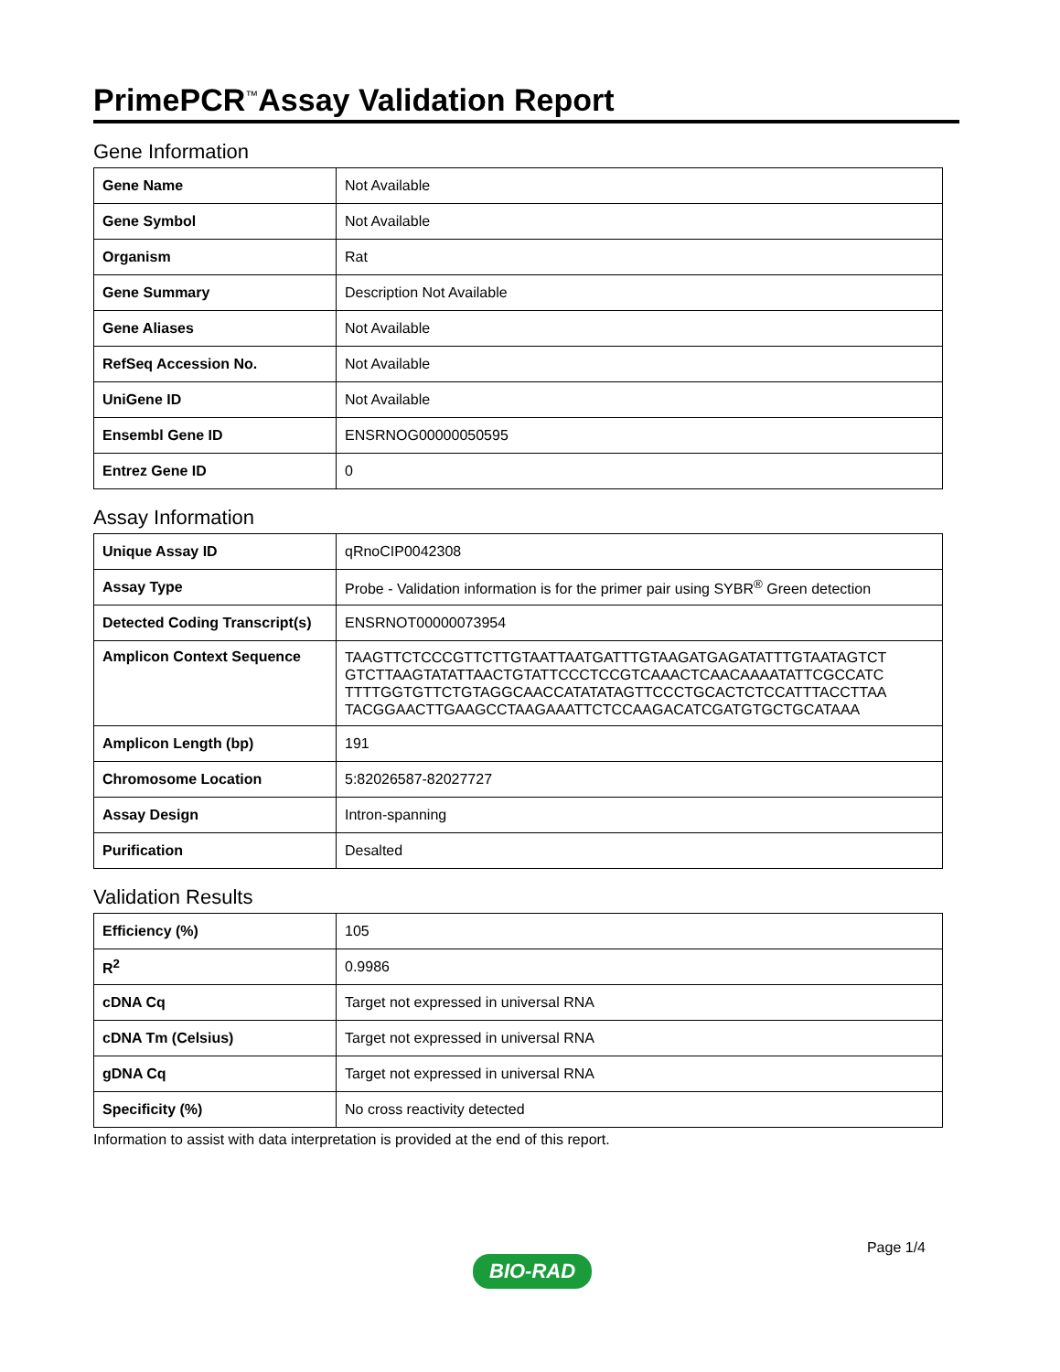PrimePCR<sup>™</sup>Assay Validation Report
Gene Information
| Gene Name | Not Available |
| Gene Symbol | Not Available |
| Organism | Rat |
| Gene Summary | Description Not Available |
| Gene Aliases | Not Available |
| RefSeq Accession No. | Not Available |
| UniGene ID | Not Available |
| Ensembl Gene ID | ENSRNOG00000050595 |
| Entrez Gene ID | 0 |
Assay Information
| Unique Assay ID | qRnoCIP0042308 |
| Assay Type | Probe - Validation information is for the primer pair using SYBR<sup>®</sup> Green detection |
| Detected Coding Transcript(s) | ENSRNOT00000073954 |
| Amplicon Context Sequence | TAAGTTCTCCCGTTCTTGTAATTAATGATTTGTAAGATGAGATATTTGTAATAGTCT GTCTTAAGTATATTAACTGTATTCCCTCCGTCAAACTCAACAAAATATTCGCCATC TTTTGGTGTTCTGTAGGCAACCATATATAGTTCCCTGCACTCTCCATTTACCTTAA TACGGAACTTGAAGCCTAAGAAATTCTCCAAGACATCGATGTGCTGCATAAA |
| Amplicon Length (bp) | 191 |
| Chromosome Location | 5:82026587-82027727 |
| Assay Design | Intron-spanning |
| Purification | Desalted |
Validation Results
| Efficiency (%) | 105 |
| R<sup>2</sup> | 0.9986 |
| cDNA Cq | Target not expressed in universal RNA |
| cDNA Tm (Celsius) | Target not expressed in universal RNA |
| gDNA Cq | Target not expressed in universal RNA |
| Specificity (%) | No cross reactivity detected |
Information to assist with data interpretation is provided at the end of this report.
BIO-RAD
Page 1/4